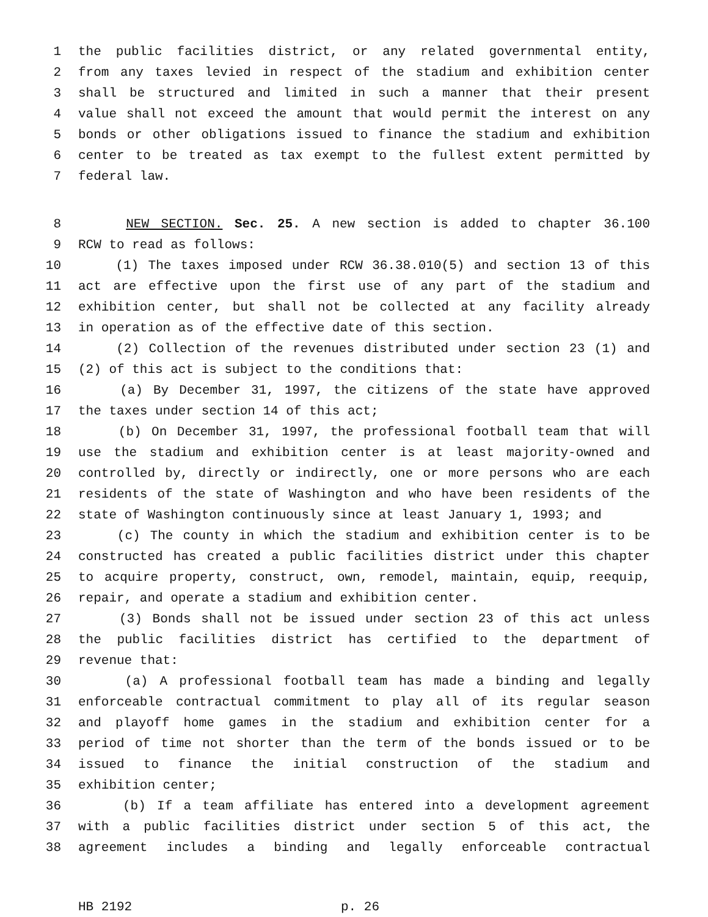1 the public facilities district, or any related governmental entity,
2 from any taxes levied in respect of the stadium and exhibition center
3 shall be structured and limited in such a manner that their present
4 value shall not exceed the amount that would permit the interest on any
5 bonds or other obligations issued to finance the stadium and exhibition
6 center to be treated as tax exempt to the fullest extent permitted by
7 federal law.
8 NEW SECTION. Sec. 25. A new section is added to chapter 36.100
9 RCW to read as follows:
10 (1) The taxes imposed under RCW 36.38.010(5) and section 13 of this
11 act are effective upon the first use of any part of the stadium and
12 exhibition center, but shall not be collected at any facility already
13 in operation as of the effective date of this section.
14 (2) Collection of the revenues distributed under section 23 (1) and
15 (2) of this act is subject to the conditions that:
16 (a) By December 31, 1997, the citizens of the state have approved
17 the taxes under section 14 of this act;
18 (b) On December 31, 1997, the professional football team that will
19 use the stadium and exhibition center is at least majority-owned and
20 controlled by, directly or indirectly, one or more persons who are each
21 residents of the state of Washington and who have been residents of the
22 state of Washington continuously since at least January 1, 1993; and
23 (c) The county in which the stadium and exhibition center is to be
24 constructed has created a public facilities district under this chapter
25 to acquire property, construct, own, remodel, maintain, equip, reequip,
26 repair, and operate a stadium and exhibition center.
27 (3) Bonds shall not be issued under section 23 of this act unless
28 the public facilities district has certified to the department of
29 revenue that:
30 (a) A professional football team has made a binding and legally
31 enforceable contractual commitment to play all of its regular season
32 and playoff home games in the stadium and exhibition center for a
33 period of time not shorter than the term of the bonds issued or to be
34 issued to finance the initial construction of the stadium and
35 exhibition center;
36 (b) If a team affiliate has entered into a development agreement
37 with a public facilities district under section 5 of this act, the
38 agreement includes a binding and legally enforceable contractual
HB 2192 p. 26